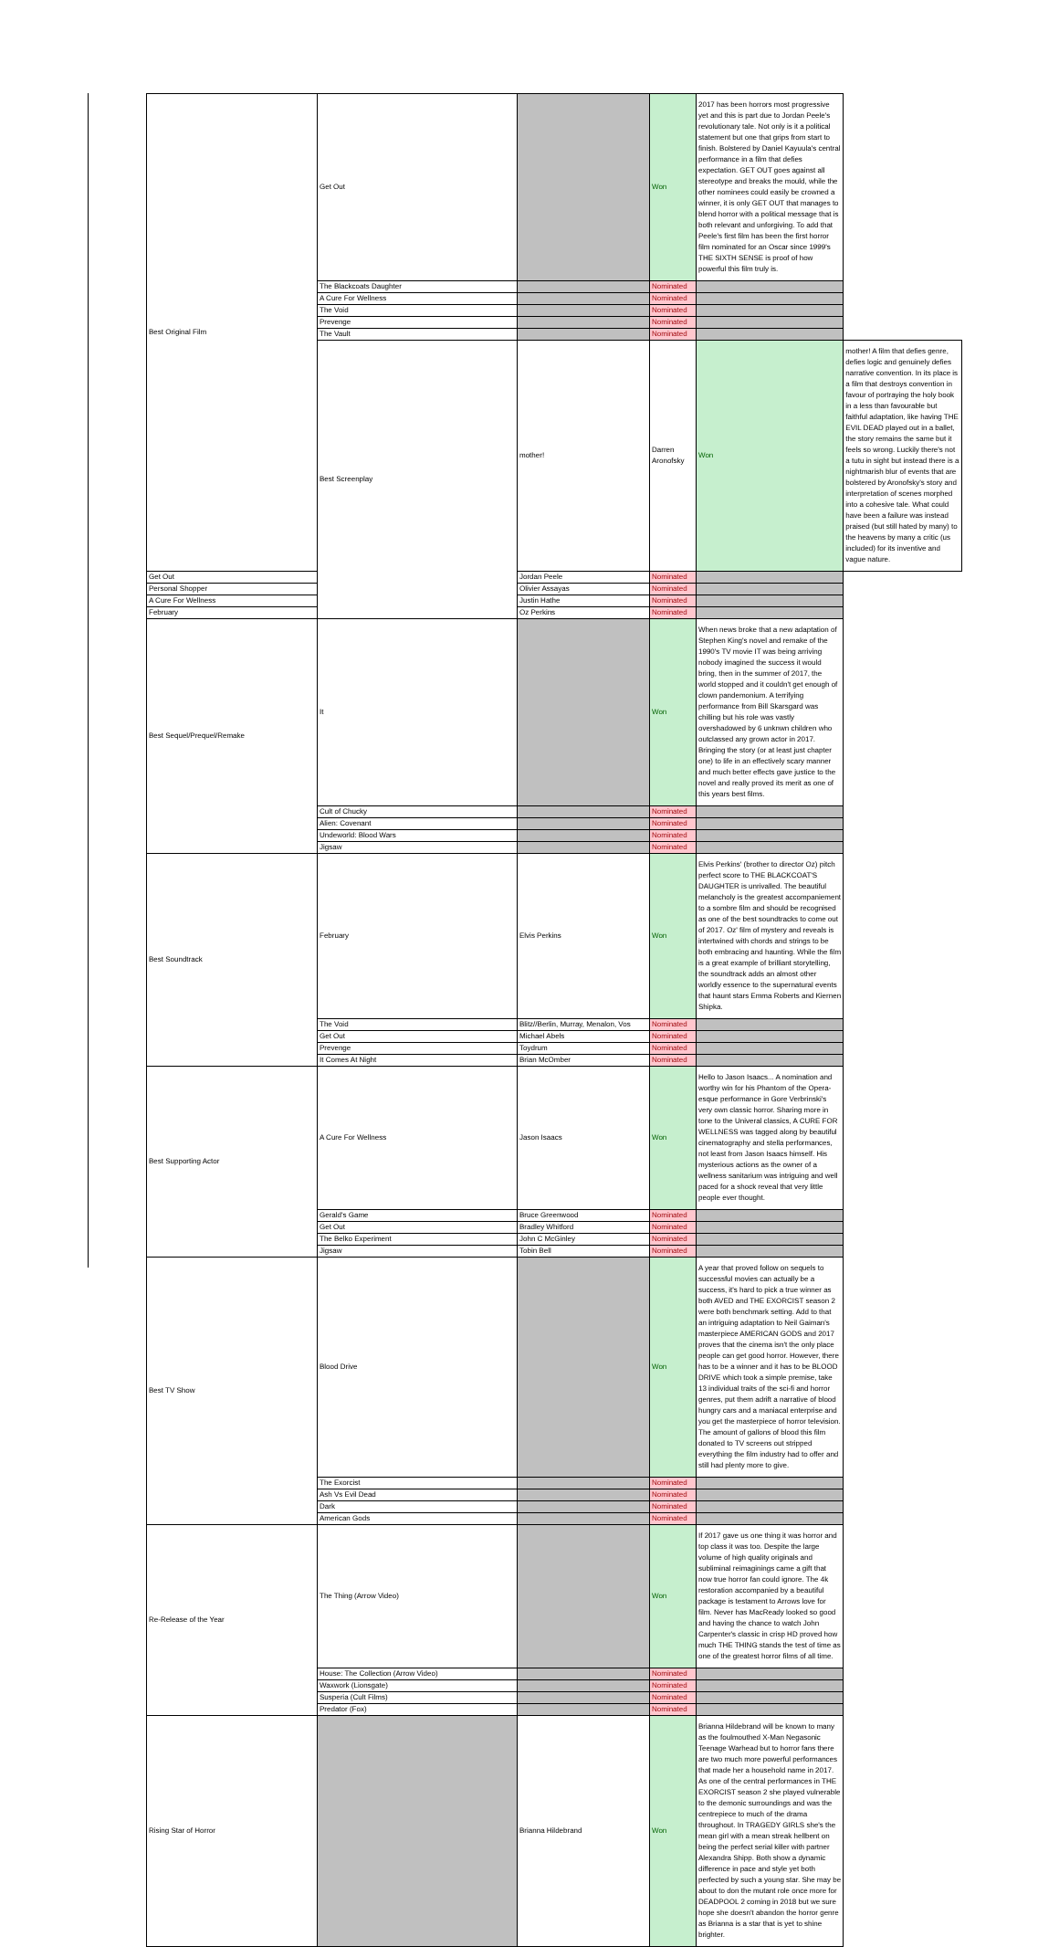| Best Original Film | Get Out | | Won | 2017 has been horrors most progressive yet and this is part due to Jordan Peele's revolutionary tale. Not only is it a political statement but one that grips from start to finish. Bolstered by Daniel Kayuula's central performance in a film that defies expectation. GET OUT goes against all stereotype and breaks the mould, while the other nominees could easily be crowned a winner, it is only GET OUT that manages to blend horror with a political message that is both relevant and unforgiving. To add that Peele's first film has been the first horror film nominated for an Oscar since 1999's THE SIXTH SENSE is proof of how powerful this film truly is. | |
| | The Blackcoats Daughter | | Nominated | | |
| | A Cure For Wellness | | Nominated | | |
| | The Void | | Nominated | | |
| | Prevenge | | Nominated | | |
| | The Vault | | Nominated | | |
| | Best Screenplay | mother! | Darren Aronofsky | Won | mother! A film that defies genre, defies logic and genuinely defies narrative convention. In its place is a film that destroys convention in favour of portraying the holy book in a less than favourable but faithful adaptation, like having THE EVIL DEAD played out in a ballet, the story remains the same but it feels so wrong. Luckily there's not a tutu in sight but instead there is a nightmarish blur of events that are bolstered by Aronofsky's story and interpretation of scenes morphed into a cohesive tale. What could have been a failure was instead praised (but still hated by many) to the heavens by many a critic (us included) for its inventive and vague nature. |
| Get Out | | Jordan Peele | Nominated | | |
| Personal Shopper | | Olivier Assayas | Nominated | | |
| A Cure For Wellness | | Justin Hathe | Nominated | | |
| February | | Oz Perkins | Nominated | | |
| Best Sequel/Prequel/Remake | It | | Won | When news broke that a new adaptation of Stephen King's novel and remake of the 1990's TV movie IT was being arriving nobody imagined the success it would bring, then in the summer of 2017, the world stopped and it couldn't get enough of clown pandemonium. A terrifying performance from Bill Skarsgard was chilling but his role was vastly overshadowed by 6 unknwn children who outclassed any grown actor in 2017. Bringing the story (or at least just chapter one) to life in an effectively scary manner and much better effects gave justice to the novel and really proved its merit as one of this years best films. | |
| | Cult of Chucky | | Nominated | | |
| | Alien: Covenant | | Nominated | | |
| | Undeworld: Blood Wars | | Nominated | | |
| | Jigsaw | | Nominated | | |
| Best Soundtrack | February | Elvis Perkins | Won | Elvis Perkins' (brother to director Oz) pitch perfect score to THE BLACKCOAT'S DAUGHTER is unrivalled. The beautiful melancholy is the greatest accompaniement to a sombre film and should be recognised as one of the best soundtracks to come out of 2017. Oz' film of mystery and reveals is intertwined with chords and strings to be both embracing and haunting. While the film is a great example of brilliant storytelling, the soundtrack adds an almost other worldly essence to the supernatural events that haunt stars Emma Roberts and Kiernen Shipka. | |
| | The Void | Blitz//Berlin, Murray, Menalon, Vos | Nominated | | |
| | Get Out | Michael Abels | Nominated | | |
| | Prevenge | Toydrum | Nominated | | |
| | It Comes At Night | Brian McOmber | Nominated | | |
| Best Supporting Actor | A Cure For Wellness | Jason Isaacs | Won | Hello to Jason Isaacs... A nomination and worthy win for his Phantom of the Opera-esque performance in Gore Verbrinski's very own classic horror. Sharing more in tone to the Univeral classics, A CURE FOR WELLNESS was tagged along by beautiful cinematography and stella performances, not least from Jason Isaacs himself. His mysterious actions as the owner of a wellness sanitarium was intriguing and well paced for a shock reveal that very little people ever thought. | |
| | Gerald's Game | Bruce Greenwood | Nominated | | |
| | Get Out | Bradley Whitford | Nominated | | |
| | The Belko Experiment | John C McGinley | Nominated | | |
| | Jigsaw | Tobin Bell | Nominated | | |
| Best TV Show | Blood Drive | | Won | A year that proved follow on sequels to successful movies can actually be a success, it's hard to pick a true winner as both AVED and THE EXORCIST season 2 were both benchmark setting. Add to that an intriguing adaptation to Neil Gaiman's masterpiece AMERICAN GODS and 2017 proves that the cinema isn't the only place people can get good horror. However, there has to be a winner and it has to be BLOOD DRIVE which took a simple premise, take 13 individual traits of the sci-fi and horror genres, put them adrift a narrative of blood hungry cars and a maniacal enterprise and you get the masterpiece of horror television. The amount of gallons of blood this film donated to TV screens out stripped everything the film industry had to offer and still had plenty more to give. | |
| | The Exorcist | | Nominated | | |
| | Ash Vs Evil Dead | | Nominated | | |
| | Dark | | Nominated | | |
| | American Gods | | Nominated | | |
| Re-Release of the Year | The Thing (Arrow Video) | | Won | If 2017 gave us one thing it was horror and top class it was too. Despite the large volume of high quality originals and subliminal reimaginings came a gift that now true horror fan could ignore. The 4k restoration accompanied by a beautiful package is testament to Arrows love for film. Never has MacReady looked so good and having the chance to watch John Carpenter's classic in crisp HD proved how much THE THING stands the test of time as one of the greatest horror films of all time. | |
| | House: The Collection (Arrow Video) | | Nominated | | |
| | Waxwork (Lionsgate) | | Nominated | | |
| | Susperia (Cult Films) | | Nominated | | |
| | Predator (Fox) | | Nominated | | |
| Rising Star of Horror | | Brianna Hildebrand | Won | Brianna Hildebrand will be known to many as the foulmouthed X-Man Negasonic Teenage Warhead but to horror fans there are two much more powerful performances that made her a household name in 2017. As one of the central performances in THE EXORCIST season 2 she played vulnerable to the demonic surroundings and was the centrepiece to much of the drama throughout. In TRAGEDY GIRLS she's the mean girl with a mean streak hellbent on being the perfect serial killer with partner Alexandra Shipp. Both show a dynamic difference in pace and style yet both perfected by such a young star. She may be about to don the mutant role once more for DEADPOOL 2 coming in 2018 but we sure hope she doesn't abandon the horror genre as Brianna is a star that is yet to shine brighter. | |